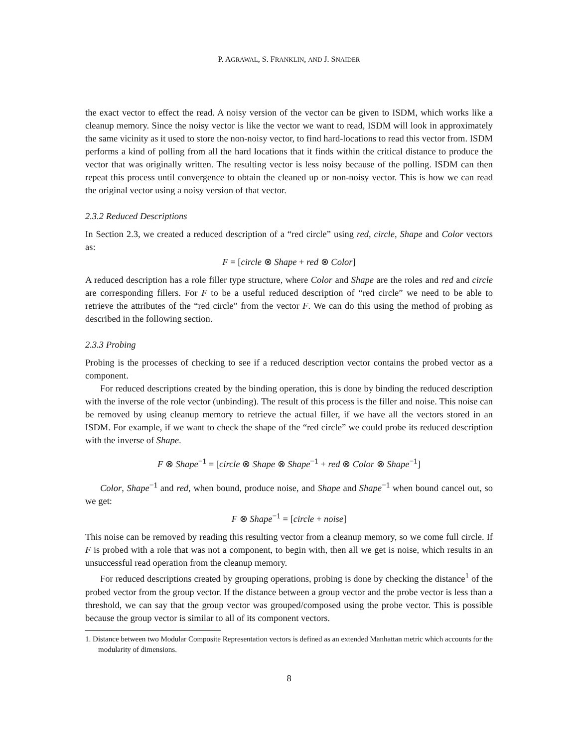P. AGRAWAL, S. FRANKLIN, AND J. SNAIDER
the exact vector to effect the read. A noisy version of the vector can be given to ISDM, which works like a cleanup memory. Since the noisy vector is like the vector we want to read, ISDM will look in approximately the same vicinity as it used to store the non-noisy vector, to find hard-locations to read this vector from. ISDM performs a kind of polling from all the hard locations that it finds within the critical distance to produce the vector that was originally written. The resulting vector is less noisy because of the polling. ISDM can then repeat this process until convergence to obtain the cleaned up or non-noisy vector. This is how we can read the original vector using a noisy version of that vector.
2.3.2 Reduced Descriptions
In Section 2.3, we created a reduced description of a “red circle” using red, circle, Shape and Color vectors as:
F = [circle ⊗ Shape + red ⊗ Color]
A reduced description has a role filler type structure, where Color and Shape are the roles and red and circle are corresponding fillers. For F to be a useful reduced description of “red circle” we need to be able to retrieve the attributes of the “red circle” from the vector F. We can do this using the method of probing as described in the following section.
2.3.3 Probing
Probing is the processes of checking to see if a reduced description vector contains the probed vector as a component.
For reduced descriptions created by the binding operation, this is done by binding the reduced description with the inverse of the role vector (unbinding). The result of this process is the filler and noise. This noise can be removed by using cleanup memory to retrieve the actual filler, if we have all the vectors stored in an ISDM. For example, if we want to check the shape of the “red circle” we could probe its reduced description with the inverse of Shape.
F ⊗ Shape<sup>−1</sup> = [circle ⊗ Shape ⊗ Shape<sup>−1</sup> + red ⊗ Color ⊗ Shape<sup>−1</sup>]
Color, Shape<sup>−1</sup> and red, when bound, produce noise, and Shape and Shape<sup>−1</sup> when bound cancel out, so we get:
F ⊗ Shape<sup>−1</sup> = [circle + noise]
This noise can be removed by reading this resulting vector from a cleanup memory, so we come full circle. If F is probed with a role that was not a component, to begin with, then all we get is noise, which results in an unsuccessful read operation from the cleanup memory.
For reduced descriptions created by grouping operations, probing is done by checking the distance<sup>1</sup> of the probed vector from the group vector. If the distance between a group vector and the probe vector is less than a threshold, we can say that the group vector was grouped/composed using the probe vector. This is possible because the group vector is similar to all of its component vectors.
1. Distance between two Modular Composite Representation vectors is defined as an extended Manhattan metric which accounts for the modularity of dimensions.
8